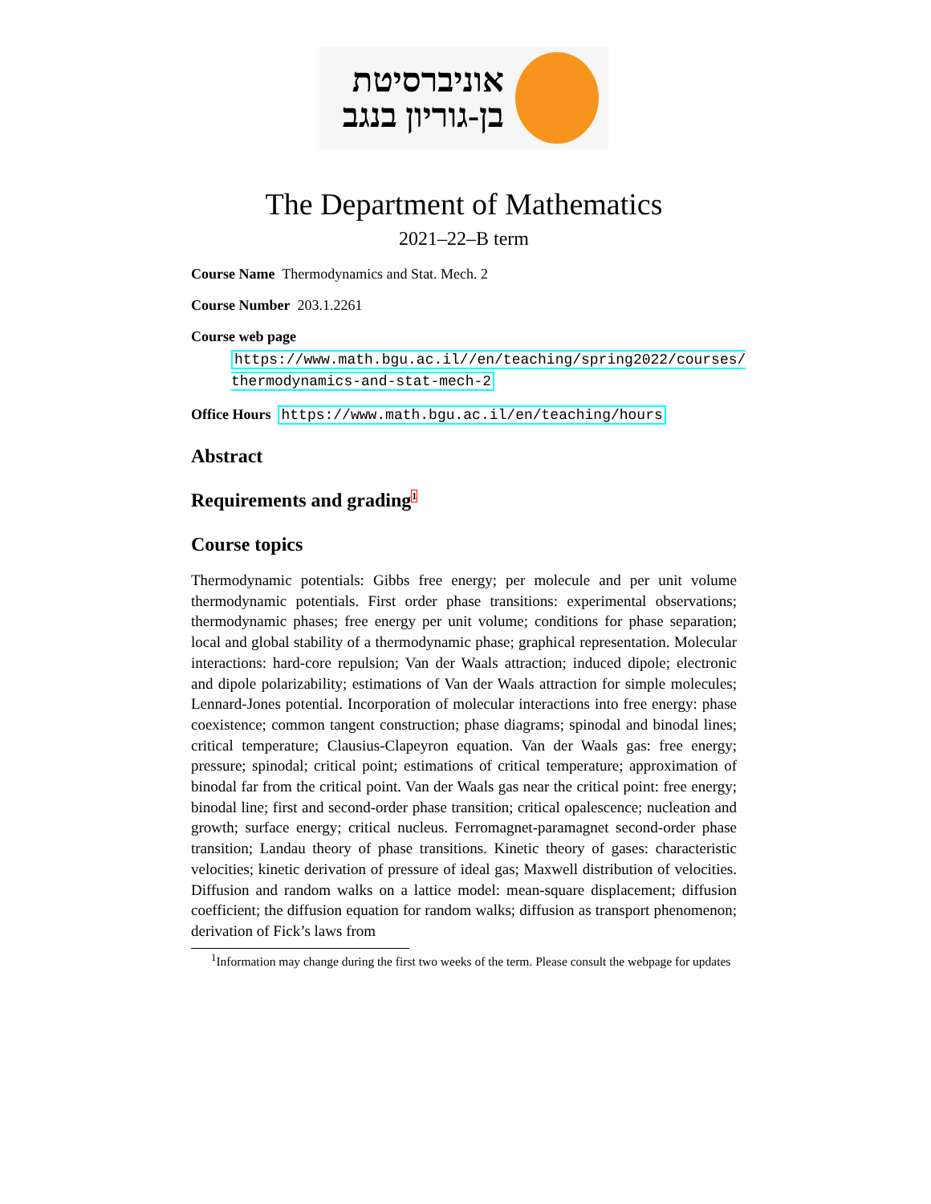אוניברסיטת
בן-גוריון בנגב
The Department of Mathematics
2021–22–B term
Course Name Thermodynamics and Stat. Mech. 2
Course Number 203.1.2261
Course web page
https://www.math.bgu.ac.il//en/teaching/spring2022/courses/ thermodynamics-and-stat-mech-2
Office Hours https://www.math.bgu.ac.il/en/teaching/hours
Abstract
Requirements and grading<sup>1</sup>
Course topics
Thermodynamic potentials: Gibbs free energy; per molecule and per unit volume thermodynamic potentials. First order phase transitions: experimental observations; thermodynamic phases; free energy per unit volume; conditions for phase separation; local and global stability of a thermodynamic phase; graphical representation. Molecular interactions: hard-core repulsion; Van der Waals attraction; induced dipole; electronic and dipole polarizability; estimations of Van der Waals attraction for simple molecules; Lennard-Jones potential. Incorporation of molecular interactions into free energy: phase coexistence; common tangent construction; phase diagrams; spinodal and binodal lines; critical temperature; Clausius-Clapeyron equation. Van der Waals gas: free energy; pressure; spinodal; critical point; estimations of critical temperature; approximation of binodal far from the critical point. Van der Waals gas near the critical point: free energy; binodal line; first and second-order phase transition; critical opalescence; nucleation and growth; surface energy; critical nucleus. Ferromagnet-paramagnet second-order phase transition; Landau theory of phase transitions. Kinetic theory of gases: characteristic velocities; kinetic derivation of pressure of ideal gas; Maxwell distribution of velocities. Diffusion and random walks on a lattice model: mean-square displacement; diffusion coefficient; the diffusion equation for random walks; diffusion as transport phenomenon; derivation of Fick’s laws from
<sup>1</sup> Information may change during the first two weeks of the term. Please consult the webpage for updates